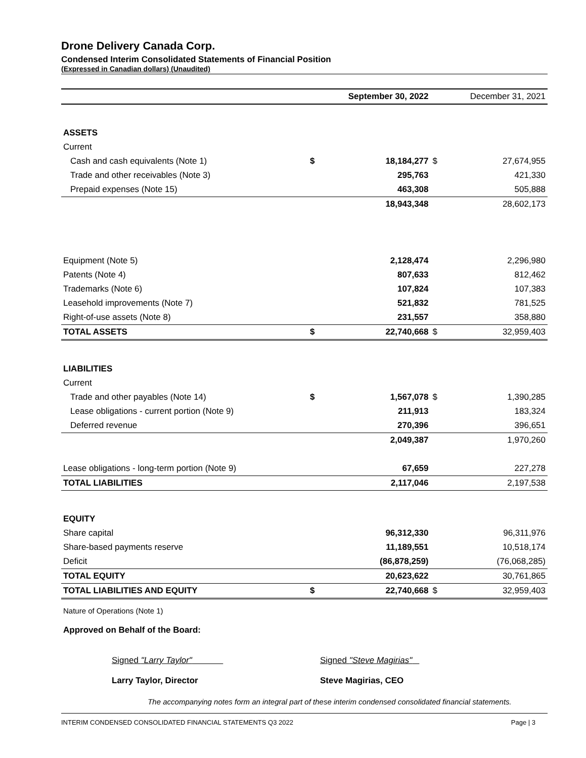Drone Delivery Canada Corp.
Condensed Interim Consolidated Statements of Financial Position
(Expressed in Canadian dollars) (Unaudited)
| | | September 30, 2022 | | December 31, 2021 |
| --- | --- | --- | --- | --- |
| ASSETS | | | | |
| Current | | | | |
| Cash and cash equivalents (Note 1) | $ | 18,184,277 | $ | 27,674,955 |
| Trade and other receivables (Note 3) | | 295,763 | | 421,330 |
| Prepaid expenses (Note 15) | | 463,308 | | 505,888 |
| | | 18,943,348 | | 28,602,173 |
| Equipment (Note 5) | | 2,128,474 | | 2,296,980 |
| Patents (Note 4) | | 807,633 | | 812,462 |
| Trademarks (Note 6) | | 107,824 | | 107,383 |
| Leasehold improvements (Note 7) | | 521,832 | | 781,525 |
| Right-of-use assets (Note 8) | | 231,557 | | 358,880 |
| TOTAL ASSETS | $ | 22,740,668 | $ | 32,959,403 |
| LIABILITIES | | | | |
| Current | | | | |
| Trade and other payables (Note 14) | $ | 1,567,078 | $ | 1,390,285 |
| Lease obligations - current portion (Note 9) | | 211,913 | | 183,324 |
| Deferred revenue | | 270,396 | | 396,651 |
| | | 2,049,387 | | 1,970,260 |
| Lease obligations - long-term portion (Note 9) | | 67,659 | | 227,278 |
| TOTAL LIABILITIES | | 2,117,046 | | 2,197,538 |
| EQUITY | | | | |
| Share capital | | 96,312,330 | | 96,311,976 |
| Share-based payments reserve | | 11,189,551 | | 10,518,174 |
| Deficit | | (86,878,259) | | (76,068,285) |
| TOTAL EQUITY | | 20,623,622 | | 30,761,865 |
| TOTAL LIABILITIES AND EQUITY | $ | 22,740,668 | $ | 32,959,403 |
Nature of Operations (Note 1)
Approved on Behalf of the Board:
Signed "Larry Taylor"
Larry Taylor, Director
Signed "Steve Magirias"
Steve Magirias, CEO
The accompanying notes form an integral part of these interim condensed consolidated financial statements.
INTERIM CONDENSED CONSOLIDATED FINANCIAL STATEMENTS Q3 2022 Page | 3